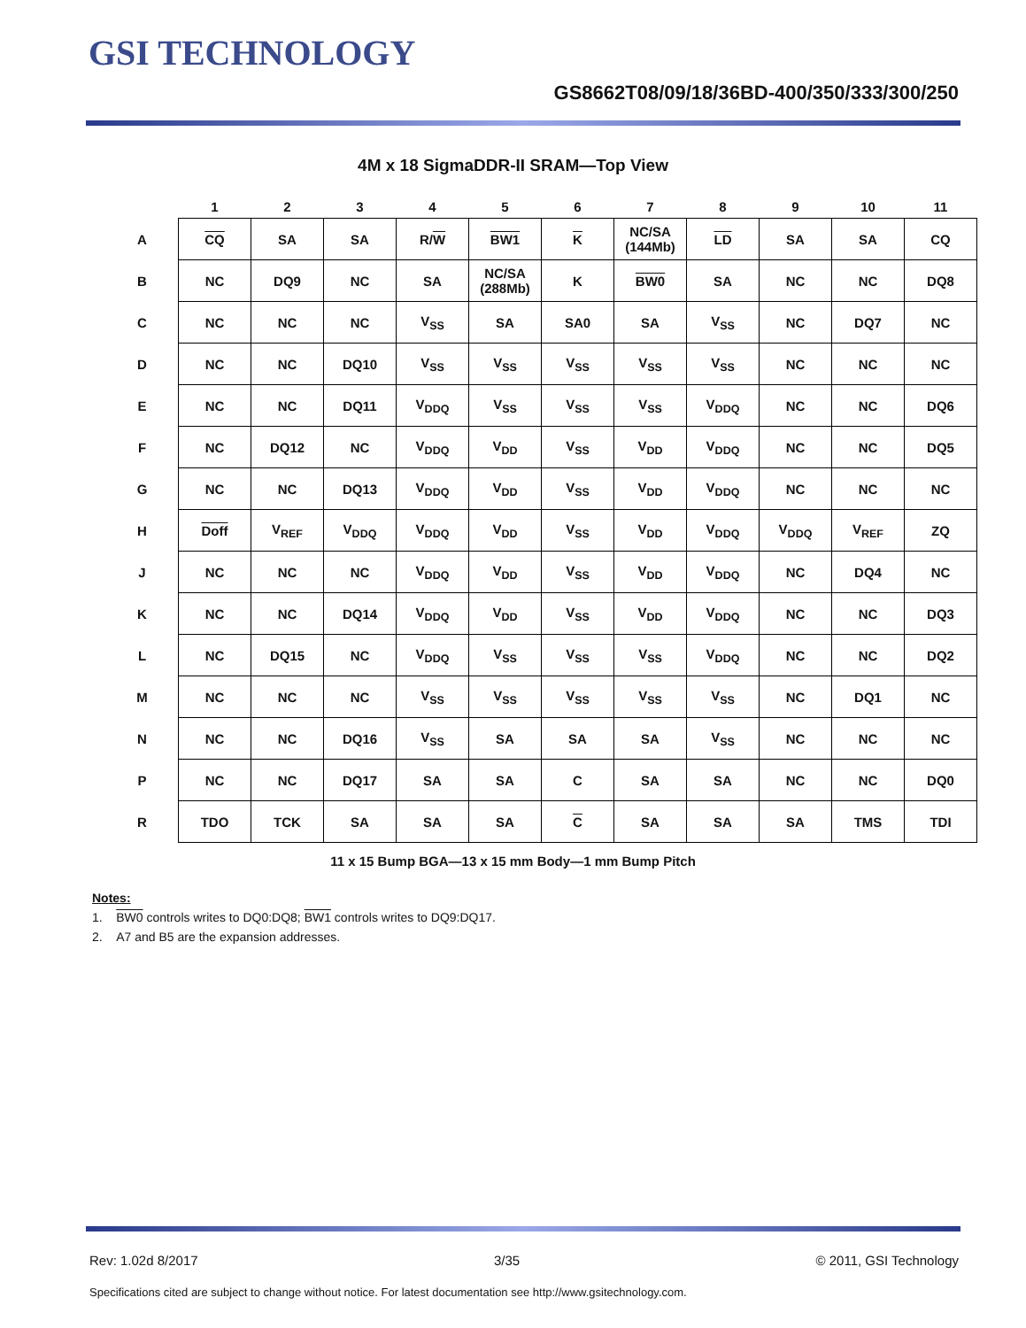GSI TECHNOLOGY
GS8662T08/09/18/36BD-400/350/333/300/250
4M x 18 SigmaDDR-II SRAM—Top View
| | 1 | 2 | 3 | 4 | 5 | 6 | 7 | 8 | 9 | 10 | 11 |
| --- | --- | --- | --- | --- | --- | --- | --- | --- | --- | --- | --- |
| A | CQ | SA | SA | R/ W | BW1 | K | NC/SA (144Mb) | LD | SA | SA | CQ |
| B | NC | DQ9 | NC | SA | NC/SA (288Mb) | K | BW0 | SA | NC | NC | DQ8 |
| C | NC | NC | NC | V<sub>SS</sub> | SA | SA0 | SA | V<sub>SS</sub> | NC | DQ7 | NC |
| D | NC | NC | DQ10 | V<sub>SS</sub> | V<sub>SS</sub> | V<sub>SS</sub> | V<sub>SS</sub> | V<sub>SS</sub> | NC | NC | NC |
| E | NC | NC | DQ11 | V<sub>DDQ</sub> | V<sub>SS</sub> | V<sub>SS</sub> | V<sub>SS</sub> | V<sub>DDQ</sub> | NC | NC | DQ6 |
| F | NC | DQ12 | NC | V<sub>DDQ</sub> | V<sub>DD</sub> | V<sub>SS</sub> | V<sub>DD</sub> | V<sub>DDQ</sub> | NC | NC | DQ5 |
| G | NC | NC | DQ13 | V<sub>DDQ</sub> | V<sub>DD</sub> | V<sub>SS</sub> | V<sub>DD</sub> | V<sub>DDQ</sub> | NC | NC | NC |
| H | Doff | V<sub>REF</sub> | V<sub>DDQ</sub> | V<sub>DDQ</sub> | V<sub>DD</sub> | V<sub>SS</sub> | V<sub>DD</sub> | V<sub>DDQ</sub> | V<sub>DDQ</sub> | V<sub>REF</sub> | ZQ |
| J | NC | NC | NC | V<sub>DDQ</sub> | V<sub>DD</sub> | V<sub>SS</sub> | V<sub>DD</sub> | V<sub>DDQ</sub> | NC | DQ4 | NC |
| K | NC | NC | DQ14 | V<sub>DDQ</sub> | V<sub>DD</sub> | V<sub>SS</sub> | V<sub>DD</sub> | V<sub>DDQ</sub> | NC | NC | DQ3 |
| L | NC | DQ15 | NC | V<sub>DDQ</sub> | V<sub>SS</sub> | V<sub>SS</sub> | V<sub>SS</sub> | V<sub>DDQ</sub> | NC | NC | DQ2 |
| M | NC | NC | NC | V<sub>SS</sub> | V<sub>SS</sub> | V<sub>SS</sub> | V<sub>SS</sub> | V<sub>SS</sub> | NC | DQ1 | NC |
| N | NC | NC | DQ16 | V<sub>SS</sub> | SA | SA | SA | V<sub>SS</sub> | NC | NC | NC |
| P | NC | NC | DQ17 | SA | SA | C | SA | SA | NC | NC | DQ0 |
| R | TDO | TCK | SA | SA | SA | C | SA | SA | SA | TMS | TDI |
11 x 15 Bump BGA—13 x 15 mm Body—1 mm Bump Pitch
Notes:
1. BW0 controls writes to DQ0:DQ8; BW1 controls writes to DQ9:DQ17.
2. A7 and B5 are the expansion addresses.
Rev: 1.02d 8/2017 3/35 © 2011, GSI Technology
Specifications cited are subject to change without notice. For latest documentation see http://www.gsitechnology.com.